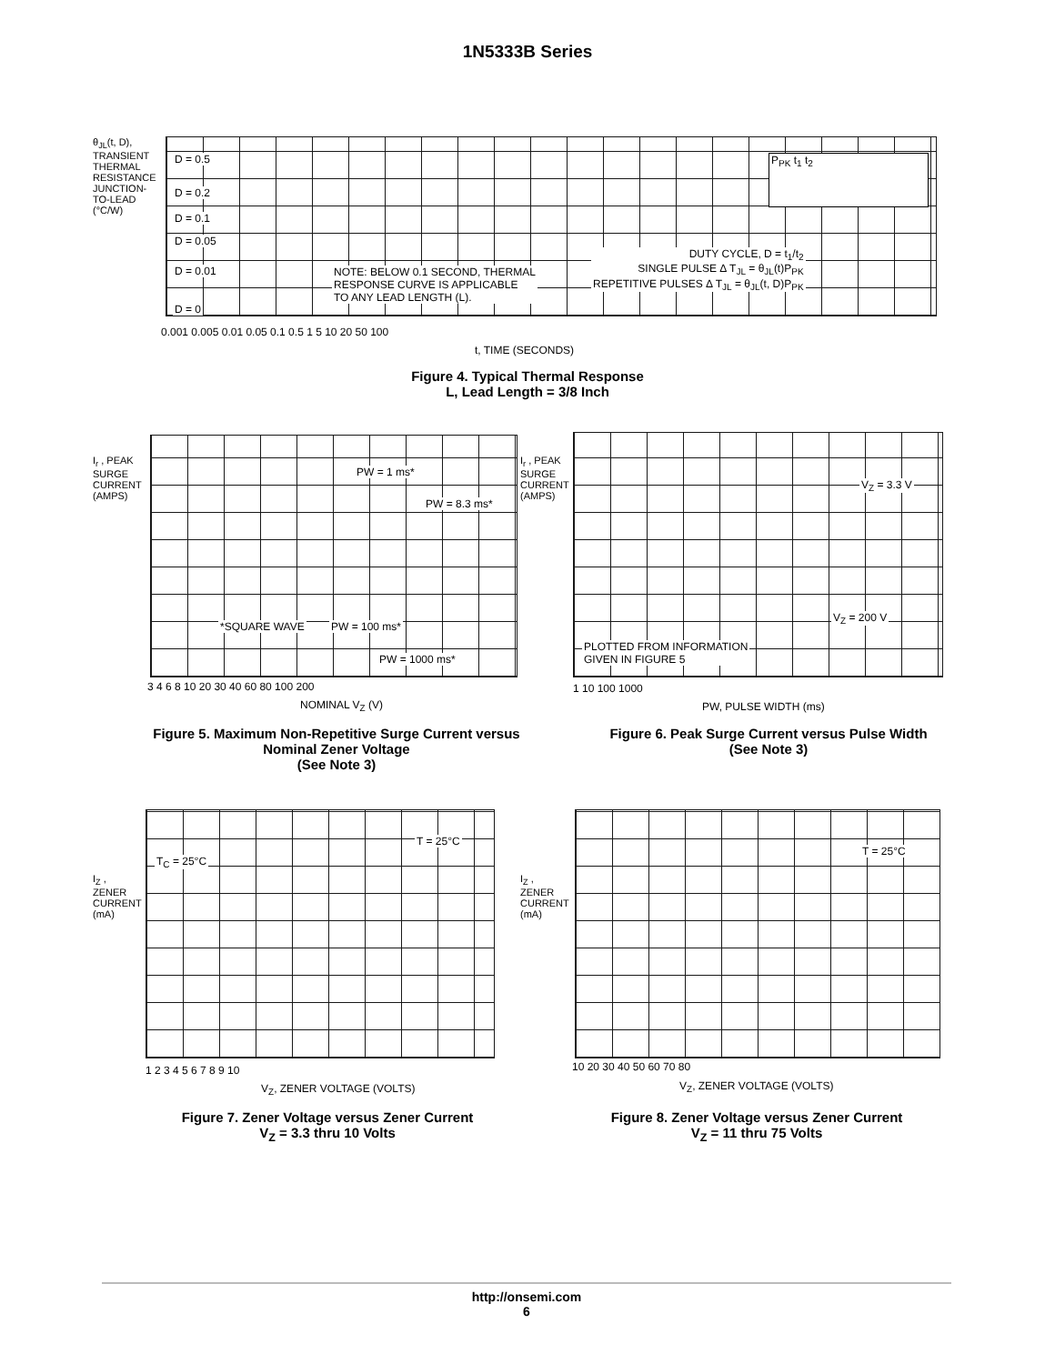1N5333B Series
D = 0.5
D = 0.2
D = 0.1
D = 0.05
D = 0.01
D = 0
NOTE: BELOW 0.1 SECOND, THERMAL
RESPONSE CURVE IS APPLICABLE
TO ANY LEAD LENGTH (L).
DUTY CYCLE, D = t<sub>1</sub>/t<sub>2</sub>
SINGLE PULSE Δ T<sub>JL</sub> = θ<sub>JL</sub>(t)P<sub>PK</sub>
REPETITIVE PULSES Δ T<sub>JL</sub> = θ<sub>JL</sub>(t, D)P<sub>PK</sub>
P<sub>PK</sub> t<sub>1</sub> t<sub>2</sub>
θ<sub>JL</sub>(t, D), TRANSIENT THERMAL RESISTANCE JUNCTION-TO-LEAD (°C/W)
0.001 0.005 0.01 0.05 0.1 0.5 1 5 10 20 50 100
t, TIME (SECONDS)
Figure 4. Typical Thermal Response
L, Lead Length = 3/8 Inch
PW = 1 ms*
PW = 8.3 ms*
*SQUARE WAVE PW = 100 ms*
PW = 1000 ms*
I<sub>r</sub> , PEAK SURGE CURRENT (AMPS)
3 4 6 8 10 20 30 40 60 80 100 200
NOMINAL V<sub>Z</sub> (V)
Figure 5. Maximum Non-Repetitive Surge Current versus Nominal Zener Voltage
(See Note 3)
V<sub>Z</sub> = 3.3 V
V<sub>Z</sub> = 200 V
PLOTTED FROM INFORMATION
GIVEN IN FIGURE 5
I<sub>r</sub> , PEAK SURGE CURRENT (AMPS)
1 10 100 1000
PW, PULSE WIDTH (ms)
Figure 6. Peak Surge Current versus Pulse Width
(See Note 3)
T = 25°C
T<sub>C</sub> = 25°C
I<sub>Z</sub> , ZENER CURRENT (mA)
1 2 3 4 5 6 7 8 9 10
V<sub>Z</sub>, ZENER VOLTAGE (VOLTS)
Figure 7. Zener Voltage versus Zener Current
V<sub>Z</sub> = 3.3 thru 10 Volts
T = 25°C
I<sub>Z</sub> , ZENER CURRENT (mA)
10 20 30 40 50 60 70 80
V<sub>Z</sub>, ZENER VOLTAGE (VOLTS)
Figure 8. Zener Voltage versus Zener Current
V<sub>Z</sub> = 11 thru 75 Volts
http://onsemi.com
6